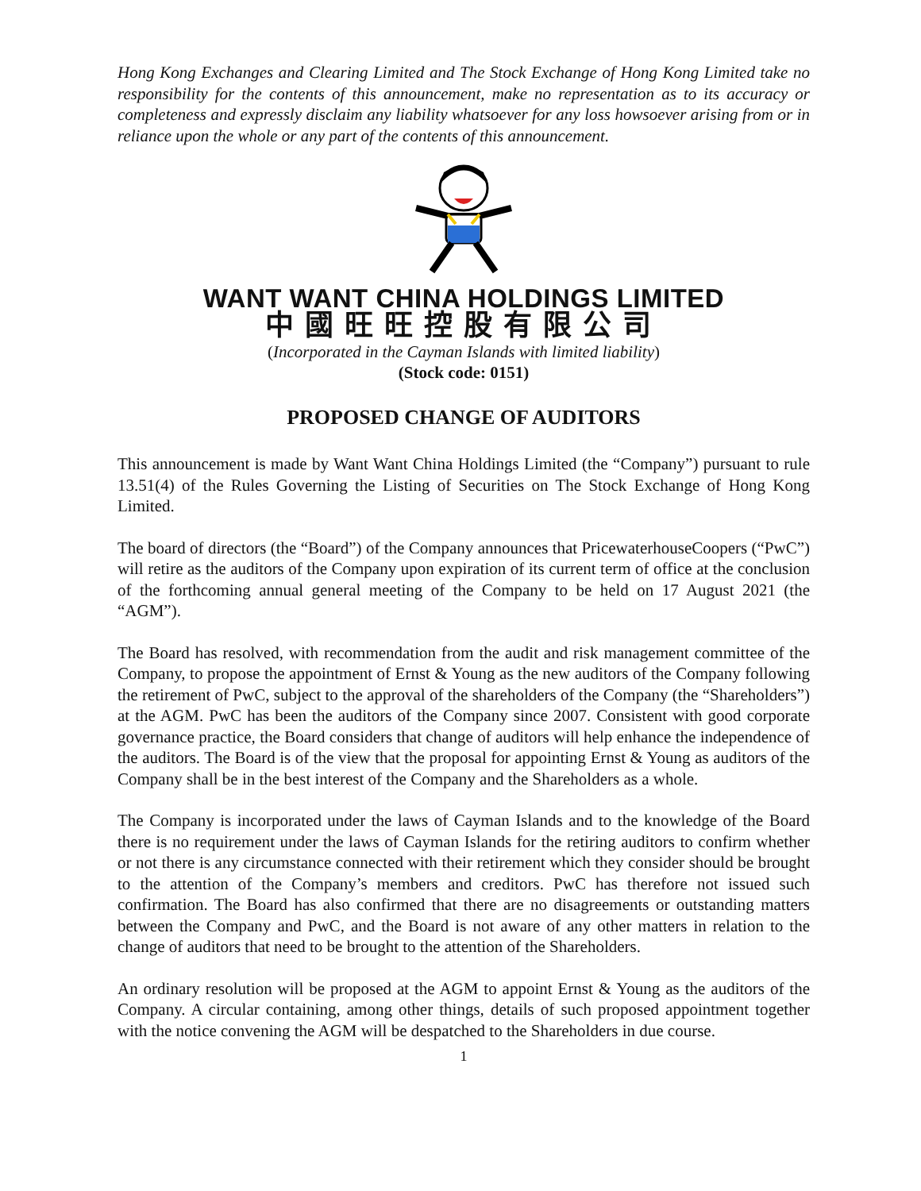Hong Kong Exchanges and Clearing Limited and The Stock Exchange of Hong Kong Limited take no responsibility for the contents of this announcement, make no representation as to its accuracy or completeness and expressly disclaim any liability whatsoever for any loss howsoever arising from or in reliance upon the whole or any part of the contents of this announcement.
WANT WANT CHINA HOLDINGS LIMITED
中國旺旺控股有限公司
(Incorporated in the Cayman Islands with limited liability)
(Stock code: 0151)
PROPOSED CHANGE OF AUDITORS
This announcement is made by Want Want China Holdings Limited (the “Company”) pursuant to rule 13.51(4) of the Rules Governing the Listing of Securities on The Stock Exchange of Hong Kong Limited.
The board of directors (the “Board”) of the Company announces that PricewaterhouseCoopers (“PwC”) will retire as the auditors of the Company upon expiration of its current term of office at the conclusion of the forthcoming annual general meeting of the Company to be held on 17 August 2021 (the “AGM”).
The Board has resolved, with recommendation from the audit and risk management committee of the Company, to propose the appointment of Ernst & Young as the new auditors of the Company following the retirement of PwC, subject to the approval of the shareholders of the Company (the “Shareholders”) at the AGM. PwC has been the auditors of the Company since 2007. Consistent with good corporate governance practice, the Board considers that change of auditors will help enhance the independence of the auditors. The Board is of the view that the proposal for appointing Ernst & Young as auditors of the Company shall be in the best interest of the Company and the Shareholders as a whole.
The Company is incorporated under the laws of Cayman Islands and to the knowledge of the Board there is no requirement under the laws of Cayman Islands for the retiring auditors to confirm whether or not there is any circumstance connected with their retirement which they consider should be brought to the attention of the Company’s members and creditors. PwC has therefore not issued such confirmation. The Board has also confirmed that there are no disagreements or outstanding matters between the Company and PwC, and the Board is not aware of any other matters in relation to the change of auditors that need to be brought to the attention of the Shareholders.
An ordinary resolution will be proposed at the AGM to appoint Ernst & Young as the auditors of the Company. A circular containing, among other things, details of such proposed appointment together with the notice convening the AGM will be despatched to the Shareholders in due course.
1